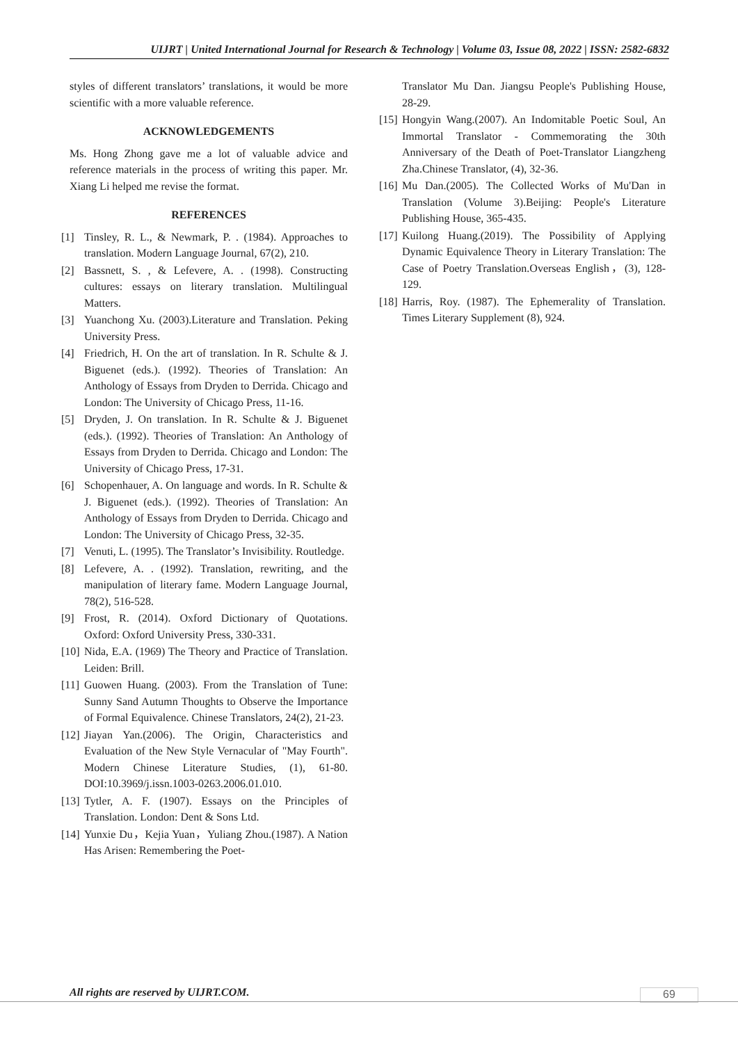UIJRT | United International Journal for Research & Technology | Volume 03, Issue 08, 2022 | ISSN: 2582-6832
styles of different translators’ translations, it would be more scientific with a more valuable reference.
ACKNOWLEDGEMENTS
Ms. Hong Zhong gave me a lot of valuable advice and reference materials in the process of writing this paper. Mr. Xiang Li helped me revise the format.
REFERENCES
[1] Tinsley, R. L., & Newmark, P. . (1984). Approaches to translation. Modern Language Journal, 67(2), 210.
[2] Bassnett, S. , & Lefevere, A. . (1998). Constructing cultures: essays on literary translation. Multilingual Matters.
[3] Yuanchong Xu. (2003).Literature and Translation. Peking University Press.
[4] Friedrich, H. On the art of translation. In R. Schulte & J. Biguenet (eds.). (1992). Theories of Translation: An Anthology of Essays from Dryden to Derrida. Chicago and London: The University of Chicago Press, 11-16.
[5] Dryden, J. On translation. In R. Schulte & J. Biguenet (eds.). (1992). Theories of Translation: An Anthology of Essays from Dryden to Derrida. Chicago and London: The University of Chicago Press, 17-31.
[6] Schopenhauer, A. On language and words. In R. Schulte & J. Biguenet (eds.). (1992). Theories of Translation: An Anthology of Essays from Dryden to Derrida. Chicago and London: The University of Chicago Press, 32-35.
[7] Venuti, L. (1995). The Translator’s Invisibility. Routledge.
[8] Lefevere, A. . (1992). Translation, rewriting, and the manipulation of literary fame. Modern Language Journal, 78(2), 516-528.
[9] Frost, R. (2014). Oxford Dictionary of Quotations. Oxford: Oxford University Press, 330-331.
[10] Nida, E.A. (1969) The Theory and Practice of Translation. Leiden: Brill.
[11] Guowen Huang. (2003). From the Translation of Tune: Sunny Sand Autumn Thoughts to Observe the Importance of Formal Equivalence. Chinese Translators, 24(2), 21-23.
[12] Jiayan Yan.(2006). The Origin, Characteristics and Evaluation of the New Style Vernacular of "May Fourth". Modern Chinese Literature Studies, (1), 61-80. DOI:10.3969/j.issn.1003-0263.2006.01.010.
[13] Tytler, A. F. (1907). Essays on the Principles of Translation. London: Dent & Sons Ltd.
[14] Yunxie Du，Kejia Yuan，Yuliang Zhou.(1987). A Nation Has Arisen: Remembering the Poet-
Translator Mu Dan. Jiangsu People's Publishing House, 28-29.
[15] Hongyin Wang.(2007). An Indomitable Poetic Soul, An Immortal Translator - Commemorating the 30th Anniversary of the Death of Poet-Translator Liangzheng Zha.Chinese Translator, (4), 32-36.
[16] Mu Dan.(2005). The Collected Works of Mu'Dan in Translation (Volume 3).Beijing: People's Literature Publishing House, 365-435.
[17] Kuilong Huang.(2019). The Possibility of Applying Dynamic Equivalence Theory in Literary Translation: The Case of Poetry Translation.Overseas English，(3), 128-129.
[18] Harris, Roy. (1987). The Ephemerality of Translation. Times Literary Supplement (8), 924.
All rights are reserved by UIJRT.COM.
69